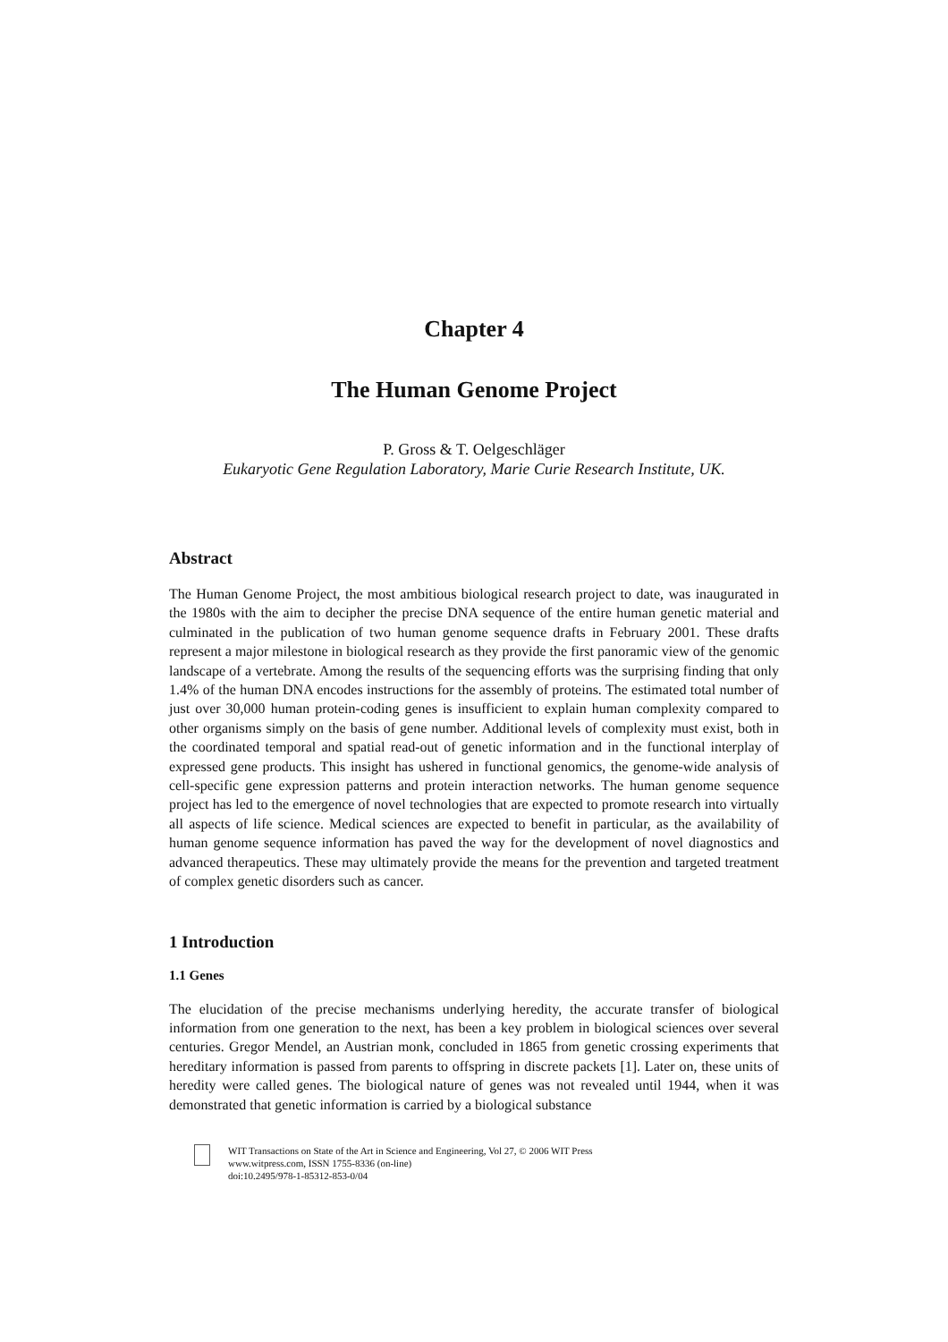Chapter 4
The Human Genome Project
P. Gross & T. Oelgeschläger
Eukaryotic Gene Regulation Laboratory, Marie Curie Research Institute, UK.
Abstract
The Human Genome Project, the most ambitious biological research project to date, was inaugurated in the 1980s with the aim to decipher the precise DNA sequence of the entire human genetic material and culminated in the publication of two human genome sequence drafts in February 2001. These drafts represent a major milestone in biological research as they provide the first panoramic view of the genomic landscape of a vertebrate. Among the results of the sequencing efforts was the surprising finding that only 1.4% of the human DNA encodes instructions for the assembly of proteins. The estimated total number of just over 30,000 human protein-coding genes is insufficient to explain human complexity compared to other organisms simply on the basis of gene number. Additional levels of complexity must exist, both in the coordinated temporal and spatial read-out of genetic information and in the functional interplay of expressed gene products. This insight has ushered in functional genomics, the genome-wide analysis of cell-specific gene expression patterns and protein interaction networks. The human genome sequence project has led to the emergence of novel technologies that are expected to promote research into virtually all aspects of life science. Medical sciences are expected to benefit in particular, as the availability of human genome sequence information has paved the way for the development of novel diagnostics and advanced therapeutics. These may ultimately provide the means for the prevention and targeted treatment of complex genetic disorders such as cancer.
1 Introduction
1.1 Genes
The elucidation of the precise mechanisms underlying heredity, the accurate transfer of biological information from one generation to the next, has been a key problem in biological sciences over several centuries. Gregor Mendel, an Austrian monk, concluded in 1865 from genetic crossing experiments that hereditary information is passed from parents to offspring in discrete packets [1]. Later on, these units of heredity were called genes. The biological nature of genes was not revealed until 1944, when it was demonstrated that genetic information is carried by a biological substance
WIT Transactions on State of the Art in Science and Engineering, Vol 27, © 2006 WIT Press
www.witpress.com, ISSN 1755-8336 (on-line)
doi:10.2495/978-1-85312-853-0/04